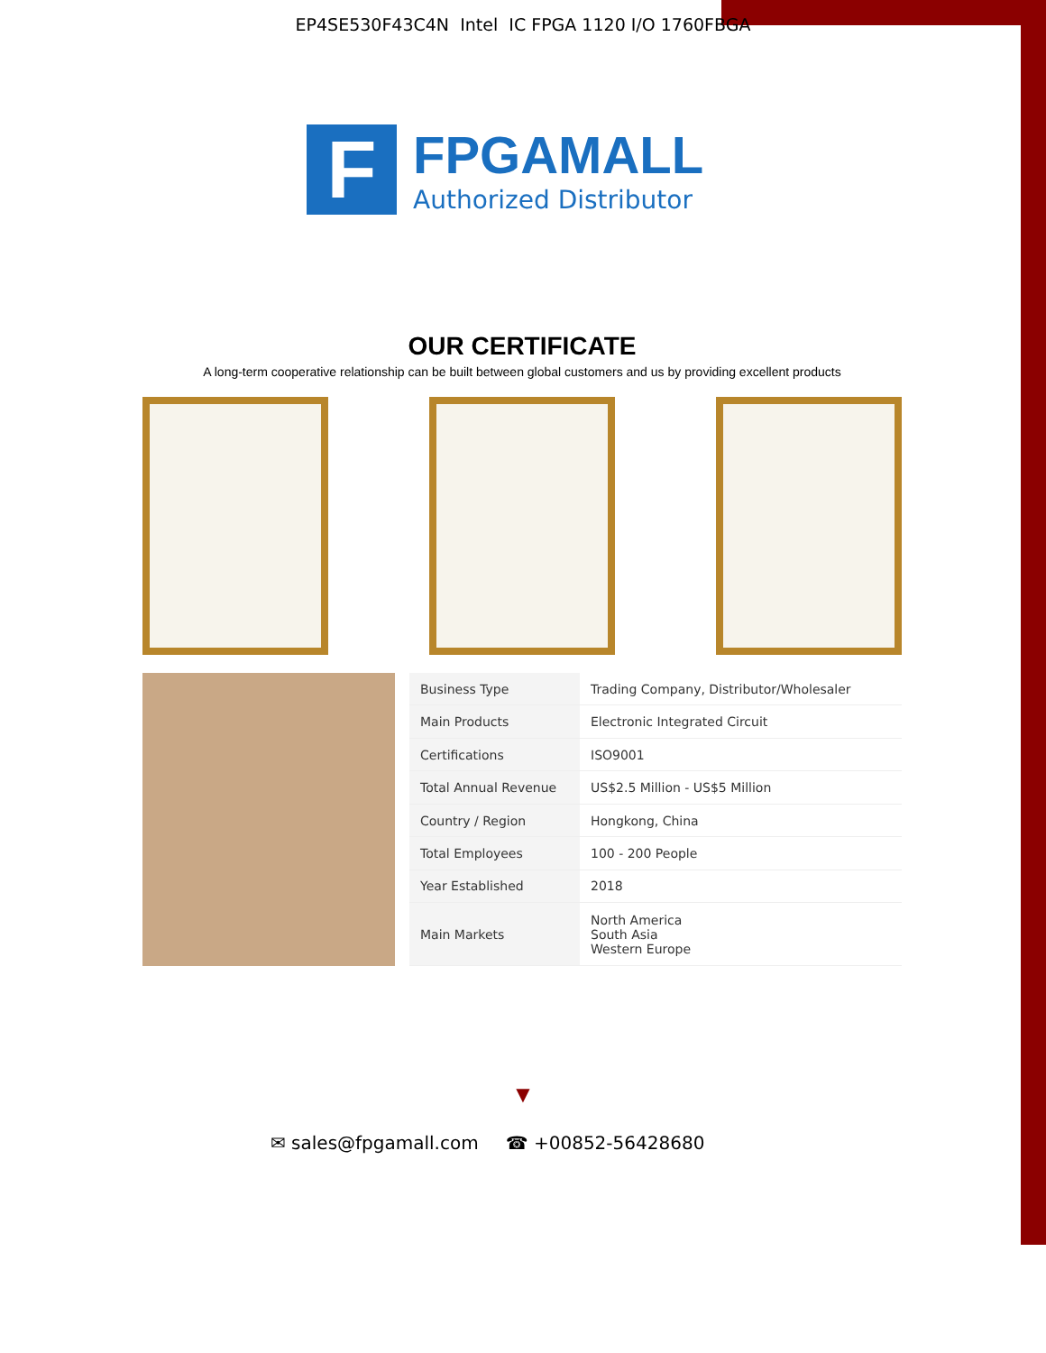EP4SE530F43C4N Intel IC FPGA 1120 I/O 1760FBGA
F
FPGAMALL
Authorized Distributor
OUR CERTIFICATE
A long-term cooperative relationship can be built between global customers and us by providing excellent products
| Business Type | Trading Company, Distributor/Wholesaler |
| Main Products | Electronic Integrated Circuit |
| Certifications | ISO9001 |
| Total Annual Revenue | US$2.5 Million - US$5 Million |
| Country / Region | Hongkong, China |
| Total Employees | 100 - 200 People |
| Year Established | 2018 |
| Main Markets | North America South Asia Western Europe |
▼
✉ sales@fpgamall.com ☎ +00852-56428680